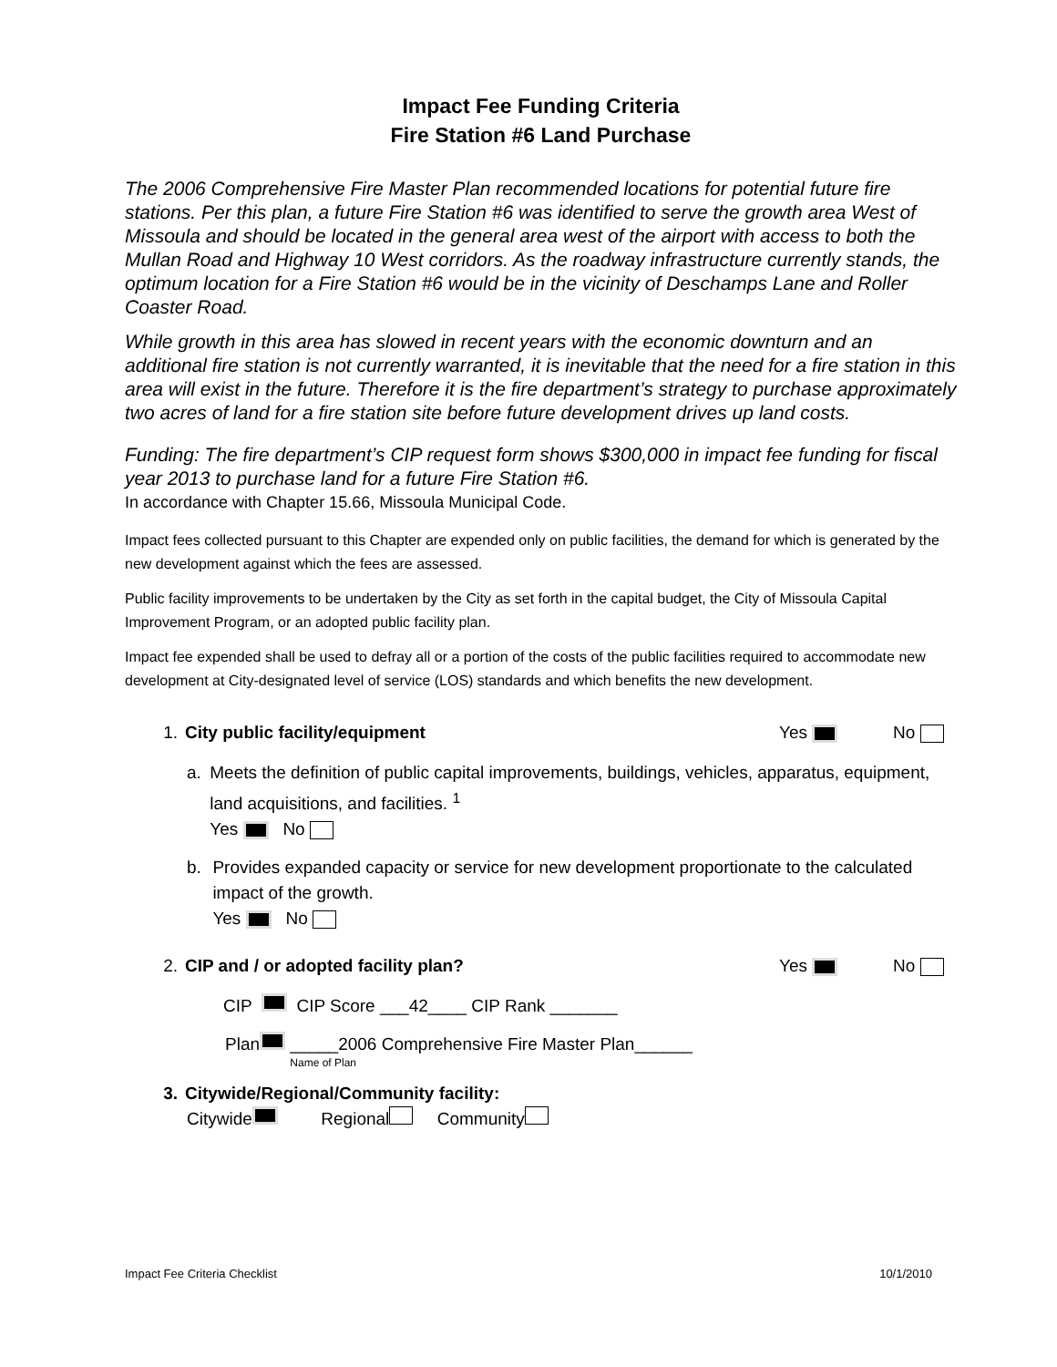Impact Fee Funding Criteria
Fire Station #6 Land Purchase
The 2006 Comprehensive Fire Master Plan recommended locations for potential future fire stations. Per this plan, a future Fire Station #6 was identified to serve the growth area West of Missoula and should be located in the general area west of the airport with access to both the Mullan Road and Highway 10 West corridors. As the roadway infrastructure currently stands, the optimum location for a Fire Station #6 would be in the vicinity of Deschamps Lane and Roller Coaster Road.
While growth in this area has slowed in recent years with the economic downturn and an additional fire station is not currently warranted, it is inevitable that the need for a fire station in this area will exist in the future. Therefore it is the fire department’s strategy to purchase approximately two acres of land for a fire station site before future development drives up land costs.
Funding: The fire department’s CIP request form shows $300,000 in impact fee funding for fiscal year 2013 to purchase land for a future Fire Station #6.
In accordance with Chapter 15.66, Missoula Municipal Code.
Impact fees collected pursuant to this Chapter are expended only on public facilities, the demand for which is generated by the new development against which the fees are assessed.
Public facility improvements to be undertaken by the City as set forth in the capital budget, the City of Missoula Capital Improvement Program, or an adopted public facility plan.
Impact fee expended shall be used to defray all or a portion of the costs of the public facilities required to accommodate new development at City-designated level of service (LOS) standards and which benefits the new development.
1. City public facility/equipment Yes No
a. Meets the definition of public capital improvements, buildings, vehicles, apparatus, equipment, land acquisitions, and facilities. <sup>1</sup>
Yes No
b. Provides expanded capacity or service for new development proportionate to the calculated impact of the growth.
Yes No
2. CIP and / or adopted facility plan? Yes No
CIP CIP Score ___42____ CIP Rank _______
Plan _____2006 Comprehensive Fire Master Plan______
Name of Plan
3. Citywide/Regional/Community facility:
Citywide Regional Community
Impact Fee Criteria Checklist 10/1/2010